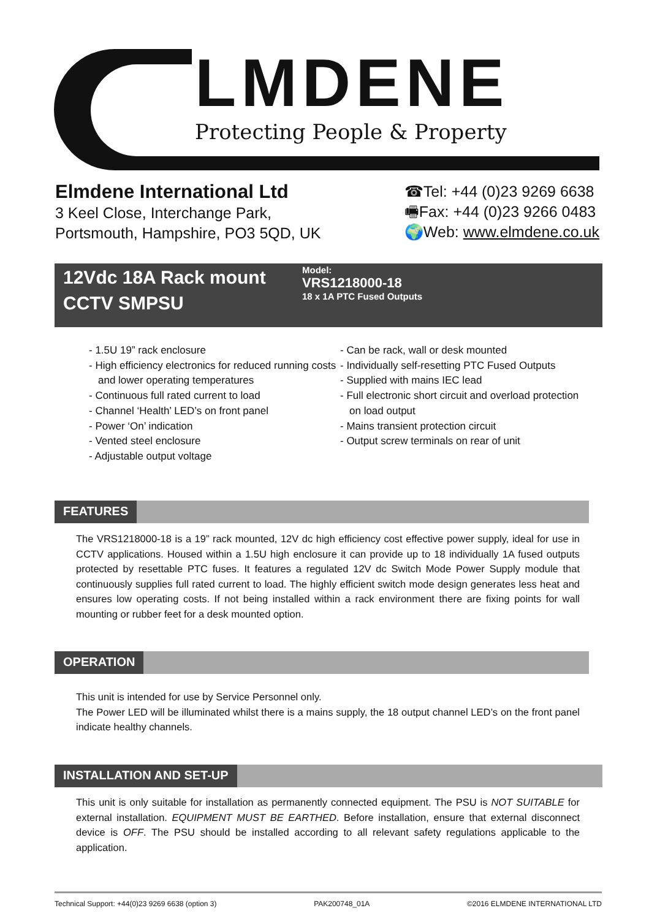LMDENE
Protecting People & Property
Elmdene International Ltd
3 Keel Close, Interchange Park,
Portsmouth, Hampshire, PO3 5QD, UK
☎Tel: +44 (0)23 9269 6638
🖷Fax: +44 (0)23 9266 0483
🌍Web: www.elmdene.co.uk
12Vdc 18A Rack mount
CCTV SMPSU
Model:
VRS1218000-18
18 x 1A PTC Fused Outputs
- 1.5U 19” rack enclosure
- High efficiency electronics for reduced running costs and lower operating temperatures
- Continuous full rated current to load
- Channel ‘Health’ LED’s on front panel
- Power ‘On’ indication
- Vented steel enclosure
- Adjustable output voltage
- Can be rack, wall or desk mounted
- Individually self-resetting PTC Fused Outputs
- Supplied with mains IEC lead
- Full electronic short circuit and overload protection on load output
- Mains transient protection circuit
- Output screw terminals on rear of unit
FEATURES
The VRS1218000-18 is a 19” rack mounted, 12V dc high efficiency cost effective power supply, ideal for use in CCTV applications. Housed within a 1.5U high enclosure it can provide up to 18 individually 1A fused outputs protected by resettable PTC fuses. It features a regulated 12V dc Switch Mode Power Supply module that continuously supplies full rated current to load. The highly efficient switch mode design generates less heat and ensures low operating costs. If not being installed within a rack environment there are fixing points for wall mounting or rubber feet for a desk mounted option.
OPERATION
This unit is intended for use by Service Personnel only.
The Power LED will be illuminated whilst there is a mains supply, the 18 output channel LED’s on the front panel indicate healthy channels.
INSTALLATION AND SET-UP
This unit is only suitable for installation as permanently connected equipment. The PSU is NOT SUITABLE for external installation. EQUIPMENT MUST BE EARTHED. Before installation, ensure that external disconnect device is OFF. The PSU should be installed according to all relevant safety regulations applicable to the application.
Technical Support: +44(0)23 9269 6638 (option 3) PAK200748_01A ©2016 ELMDENE INTERNATIONAL LTD